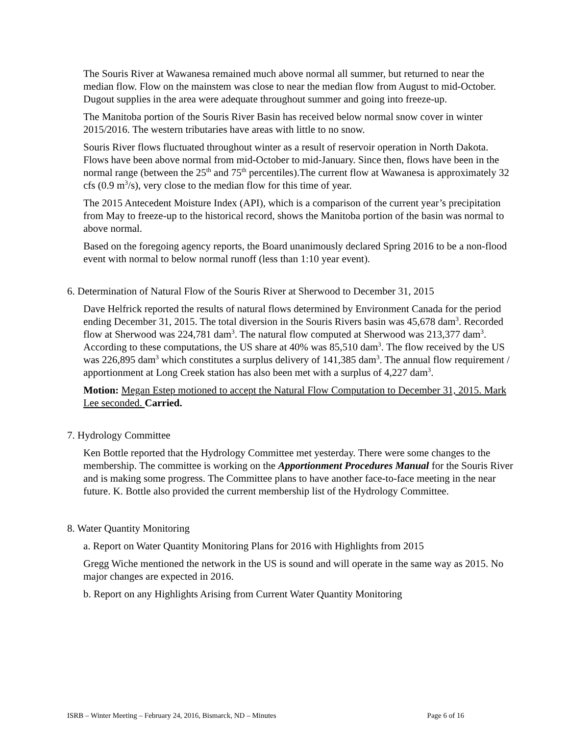The Souris River at Wawanesa remained much above normal all summer, but returned to near the median flow. Flow on the mainstem was close to near the median flow from August to mid-October. Dugout supplies in the area were adequate throughout summer and going into freeze-up.
The Manitoba portion of the Souris River Basin has received below normal snow cover in winter 2015/2016. The western tributaries have areas with little to no snow.
Souris River flows fluctuated throughout winter as a result of reservoir operation in North Dakota. Flows have been above normal from mid-October to mid-January. Since then, flows have been in the normal range (between the 25<sup>th</sup> and 75<sup>th</sup> percentiles).The current flow at Wawanesa is approximately 32 cfs (0.9 m<sup>3</sup>/s), very close to the median flow for this time of year.
The 2015 Antecedent Moisture Index (API), which is a comparison of the current year’s precipitation from May to freeze-up to the historical record, shows the Manitoba portion of the basin was normal to above normal.
Based on the foregoing agency reports, the Board unanimously declared Spring 2016 to be a non-flood event with normal to below normal runoff (less than 1:10 year event).
6. Determination of Natural Flow of the Souris River at Sherwood to December 31, 2015
Dave Helfrick reported the results of natural flows determined by Environment Canada for the period ending December 31, 2015. The total diversion in the Souris Rivers basin was 45,678 dam<sup>3</sup>. Recorded flow at Sherwood was 224,781 dam<sup>3</sup>. The natural flow computed at Sherwood was 213,377 dam<sup>3</sup>. According to these computations, the US share at 40% was 85,510 dam<sup>3</sup>. The flow received by the US was 226,895 dam<sup>3</sup> which constitutes a surplus delivery of 141,385 dam<sup>3</sup>. The annual flow requirement / apportionment at Long Creek station has also been met with a surplus of 4,227 dam<sup>3</sup>.
Motion: Megan Estep motioned to accept the Natural Flow Computation to December 31, 2015. Mark Lee seconded. Carried.
7. Hydrology Committee
Ken Bottle reported that the Hydrology Committee met yesterday. There were some changes to the membership. The committee is working on the Apportionment Procedures Manual for the Souris River and is making some progress. The Committee plans to have another face-to-face meeting in the near future. K. Bottle also provided the current membership list of the Hydrology Committee.
8. Water Quantity Monitoring
a. Report on Water Quantity Monitoring Plans for 2016 with Highlights from 2015
Gregg Wiche mentioned the network in the US is sound and will operate in the same way as 2015. No major changes are expected in 2016.
b. Report on any Highlights Arising from Current Water Quantity Monitoring
ISRB – Winter Meeting – February 24, 2016, Bismarck, ND – Minutes Page 6 of 16